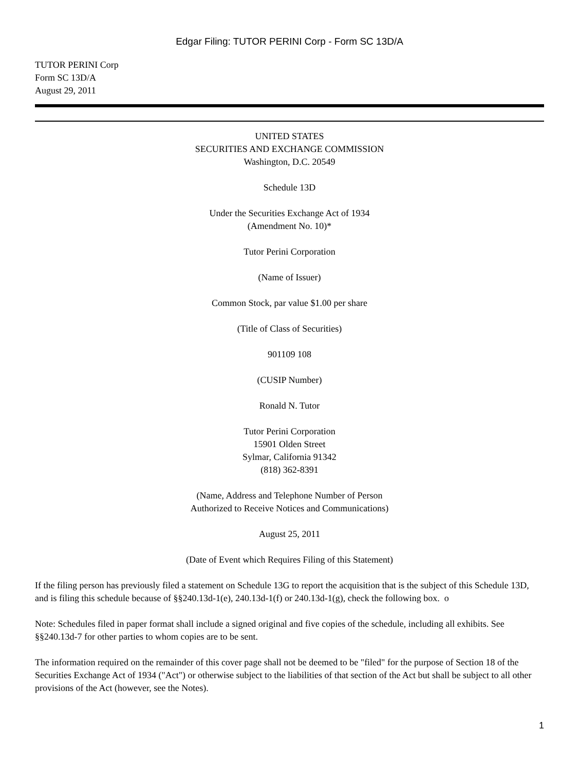Edgar Filing: TUTOR PERINI Corp - Form SC 13D/A
TUTOR PERINI Corp
Form SC 13D/A
August 29, 2011
UNITED STATES
SECURITIES AND EXCHANGE COMMISSION
Washington, D.C. 20549
Schedule 13D
Under the Securities Exchange Act of 1934
(Amendment No. 10)*
Tutor Perini Corporation
(Name of Issuer)
Common Stock, par value $1.00 per share
(Title of Class of Securities)
901109 108
(CUSIP Number)
Ronald N. Tutor
Tutor Perini Corporation
15901 Olden Street
Sylmar, California 91342
(818) 362-8391
(Name, Address and Telephone Number of Person
Authorized to Receive Notices and Communications)
August 25, 2011
(Date of Event which Requires Filing of this Statement)
If the filing person has previously filed a statement on Schedule 13G to report the acquisition that is the subject of this Schedule 13D, and is filing this schedule because of §§240.13d-1(e), 240.13d-1(f) or 240.13d-1(g), check the following box. o
Note: Schedules filed in paper format shall include a signed original and five copies of the schedule, including all exhibits. See §§240.13d-7 for other parties to whom copies are to be sent.
The information required on the remainder of this cover page shall not be deemed to be "filed" for the purpose of Section 18 of the Securities Exchange Act of 1934 ("Act") or otherwise subject to the liabilities of that section of the Act but shall be subject to all other provisions of the Act (however, see the Notes).
1